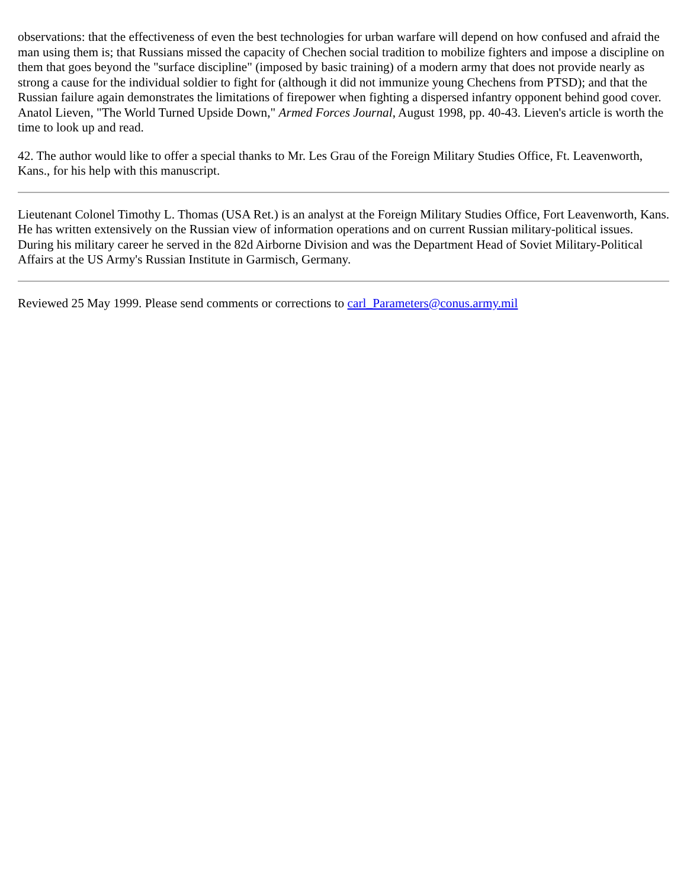observations: that the effectiveness of even the best technologies for urban warfare will depend on how confused and afraid the man using them is; that Russians missed the capacity of Chechen social tradition to mobilize fighters and impose a discipline on them that goes beyond the "surface discipline" (imposed by basic training) of a modern army that does not provide nearly as strong a cause for the individual soldier to fight for (although it did not immunize young Chechens from PTSD); and that the Russian failure again demonstrates the limitations of firepower when fighting a dispersed infantry opponent behind good cover. Anatol Lieven, "The World Turned Upside Down," Armed Forces Journal, August 1998, pp. 40-43. Lieven's article is worth the time to look up and read.
42. The author would like to offer a special thanks to Mr. Les Grau of the Foreign Military Studies Office, Ft. Leavenworth, Kans., for his help with this manuscript.
Lieutenant Colonel Timothy L. Thomas (USA Ret.) is an analyst at the Foreign Military Studies Office, Fort Leavenworth, Kans. He has written extensively on the Russian view of information operations and on current Russian military-political issues. During his military career he served in the 82d Airborne Division and was the Department Head of Soviet Military-Political Affairs at the US Army's Russian Institute in Garmisch, Germany.
Reviewed 25 May 1999. Please send comments or corrections to carl_Parameters@conus.army.mil